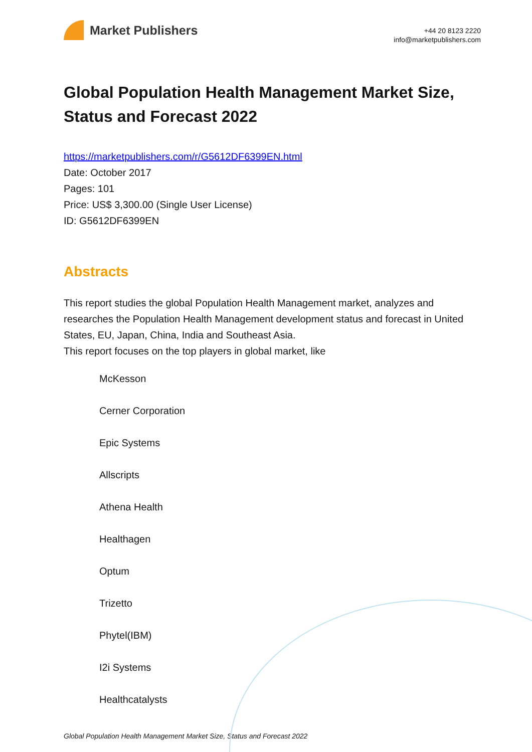Market Publishers
+44 20 8123 2220
info@marketpublishers.com
Global Population Health Management Market Size, Status and Forecast 2022
https://marketpublishers.com/r/G5612DF6399EN.html
Date: October 2017
Pages: 101
Price: US$ 3,300.00 (Single User License)
ID: G5612DF6399EN
Abstracts
This report studies the global Population Health Management market, analyzes and researches the Population Health Management development status and forecast in United States, EU, Japan, China, India and Southeast Asia.
This report focuses on the top players in global market, like
McKesson
Cerner Corporation
Epic Systems
Allscripts
Athena Health
Healthagen
Optum
Trizetto
Phytel(IBM)
I2i Systems
Healthcatalysts
Global Population Health Management Market Size, Status and Forecast 2022